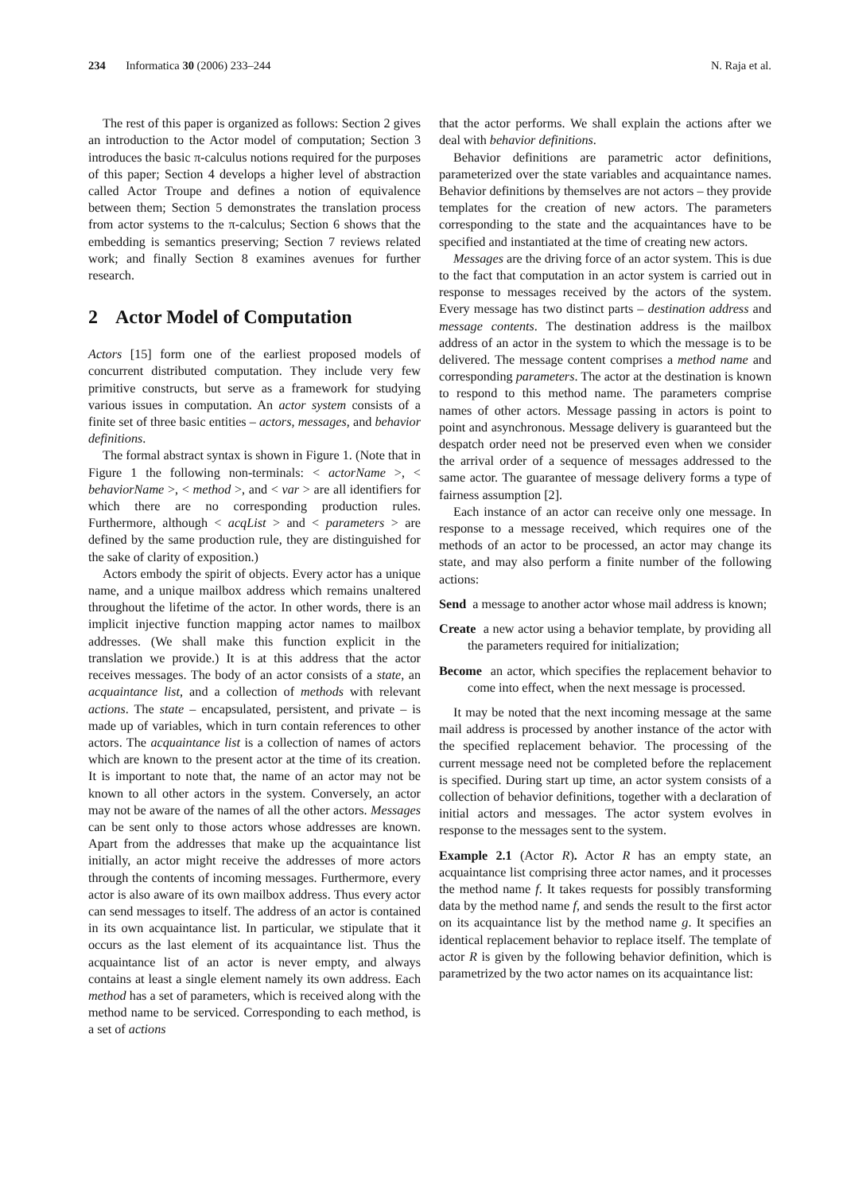234 Informatica 30 (2006) 233–244 N. Raja et al.
The rest of this paper is organized as follows: Section 2 gives an introduction to the Actor model of computation; Section 3 introduces the basic π-calculus notions required for the purposes of this paper; Section 4 develops a higher level of abstraction called Actor Troupe and defines a notion of equivalence between them; Section 5 demonstrates the translation process from actor systems to the π-calculus; Section 6 shows that the embedding is semantics preserving; Section 7 reviews related work; and finally Section 8 examines avenues for further research.
2 Actor Model of Computation
Actors [15] form one of the earliest proposed models of concurrent distributed computation. They include very few primitive constructs, but serve as a framework for studying various issues in computation. An actor system consists of a finite set of three basic entities – actors, messages, and behavior definitions.
The formal abstract syntax is shown in Figure 1. (Note that in Figure 1 the following non-terminals: < actorName >, < behaviorName >, < method >, and < var > are all identifiers for which there are no corresponding production rules. Furthermore, although < acqList > and < parameters > are defined by the same production rule, they are distinguished for the sake of clarity of exposition.)
Actors embody the spirit of objects. Every actor has a unique name, and a unique mailbox address which remains unaltered throughout the lifetime of the actor. In other words, there is an implicit injective function mapping actor names to mailbox addresses. (We shall make this function explicit in the translation we provide.) It is at this address that the actor receives messages. The body of an actor consists of a state, an acquaintance list, and a collection of methods with relevant actions. The state – encapsulated, persistent, and private – is made up of variables, which in turn contain references to other actors. The acquaintance list is a collection of names of actors which are known to the present actor at the time of its creation. It is important to note that, the name of an actor may not be known to all other actors in the system. Conversely, an actor may not be aware of the names of all the other actors. Messages can be sent only to those actors whose addresses are known. Apart from the addresses that make up the acquaintance list initially, an actor might receive the addresses of more actors through the contents of incoming messages. Furthermore, every actor is also aware of its own mailbox address. Thus every actor can send messages to itself. The address of an actor is contained in its own acquaintance list. In particular, we stipulate that it occurs as the last element of its acquaintance list. Thus the acquaintance list of an actor is never empty, and always contains at least a single element namely its own address. Each method has a set of parameters, which is received along with the method name to be serviced. Corresponding to each method, is a set of actions
that the actor performs. We shall explain the actions after we deal with behavior definitions.
Behavior definitions are parametric actor definitions, parameterized over the state variables and acquaintance names. Behavior definitions by themselves are not actors – they provide templates for the creation of new actors. The parameters corresponding to the state and the acquaintances have to be specified and instantiated at the time of creating new actors.
Messages are the driving force of an actor system. This is due to the fact that computation in an actor system is carried out in response to messages received by the actors of the system. Every message has two distinct parts – destination address and message contents. The destination address is the mailbox address of an actor in the system to which the message is to be delivered. The message content comprises a method name and corresponding parameters. The actor at the destination is known to respond to this method name. The parameters comprise names of other actors. Message passing in actors is point to point and asynchronous. Message delivery is guaranteed but the despatch order need not be preserved even when we consider the arrival order of a sequence of messages addressed to the same actor. The guarantee of message delivery forms a type of fairness assumption [2].
Each instance of an actor can receive only one message. In response to a message received, which requires one of the methods of an actor to be processed, an actor may change its state, and may also perform a finite number of the following actions:
Send a message to another actor whose mail address is known;
Create a new actor using a behavior template, by providing all the parameters required for initialization;
Become an actor, which specifies the replacement behavior to come into effect, when the next message is processed.
It may be noted that the next incoming message at the same mail address is processed by another instance of the actor with the specified replacement behavior. The processing of the current message need not be completed before the replacement is specified. During start up time, an actor system consists of a collection of behavior definitions, together with a declaration of initial actors and messages. The actor system evolves in response to the messages sent to the system.
Example 2.1 (Actor R). Actor R has an empty state, an acquaintance list comprising three actor names, and it processes the method name f. It takes requests for possibly transforming data by the method name f, and sends the result to the first actor on its acquaintance list by the method name g. It specifies an identical replacement behavior to replace itself. The template of actor R is given by the following behavior definition, which is parametrized by the two actor names on its acquaintance list: